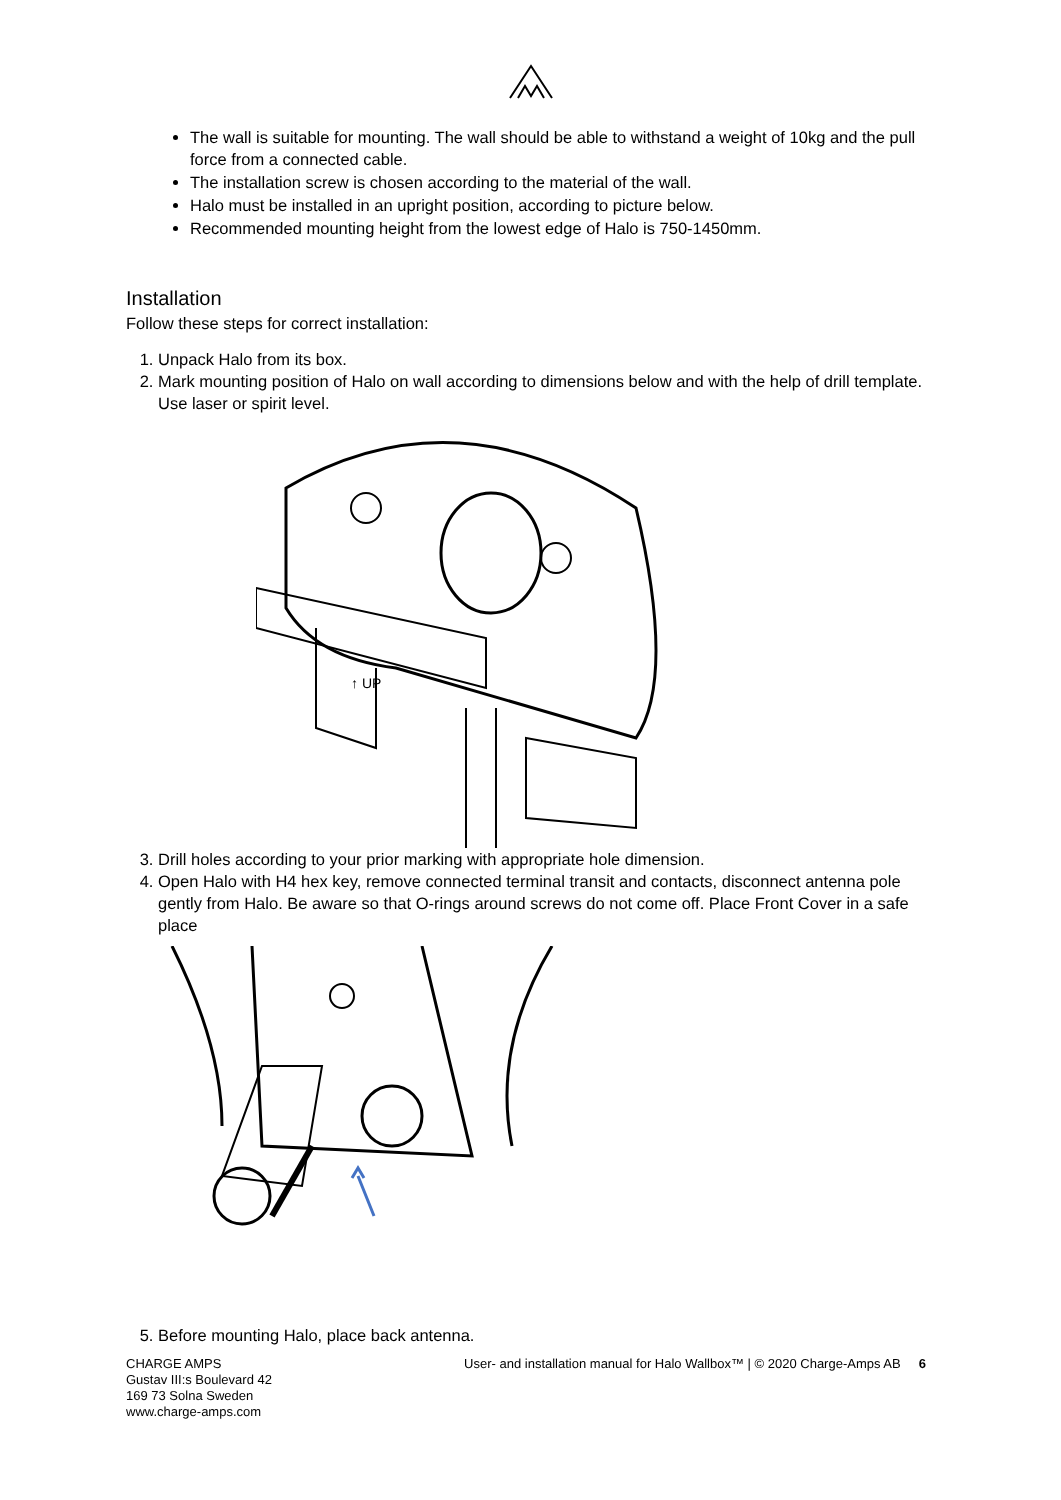The wall is suitable for mounting. The wall should be able to withstand a weight of 10kg and the pull force from a connected cable.
The installation screw is chosen according to the material of the wall.
Halo must be installed in an upright position, according to picture below.
Recommended mounting height from the lowest edge of Halo is 750-1450mm.
Installation
Follow these steps for correct installation:
1. Unpack Halo from its box.
2. Mark mounting position of Halo on wall according to dimensions below and with the help of drill template. Use laser or spirit level.
↑ UP
3. Drill holes according to your prior marking with appropriate hole dimension.
4. Open Halo with H4 hex key, remove connected terminal transit and contacts, disconnect antenna pole gently from Halo. Be aware so that O-rings around screws do not come off. Place Front Cover in a safe place
5. Before mounting Halo, place back antenna.
CHARGE AMPS
Gustav III:s Boulevard 42
169 73 Solna Sweden
www.charge-amps.com
User- and installation manual for Halo Wallbox™ | © 2020 Charge-Amps AB 6